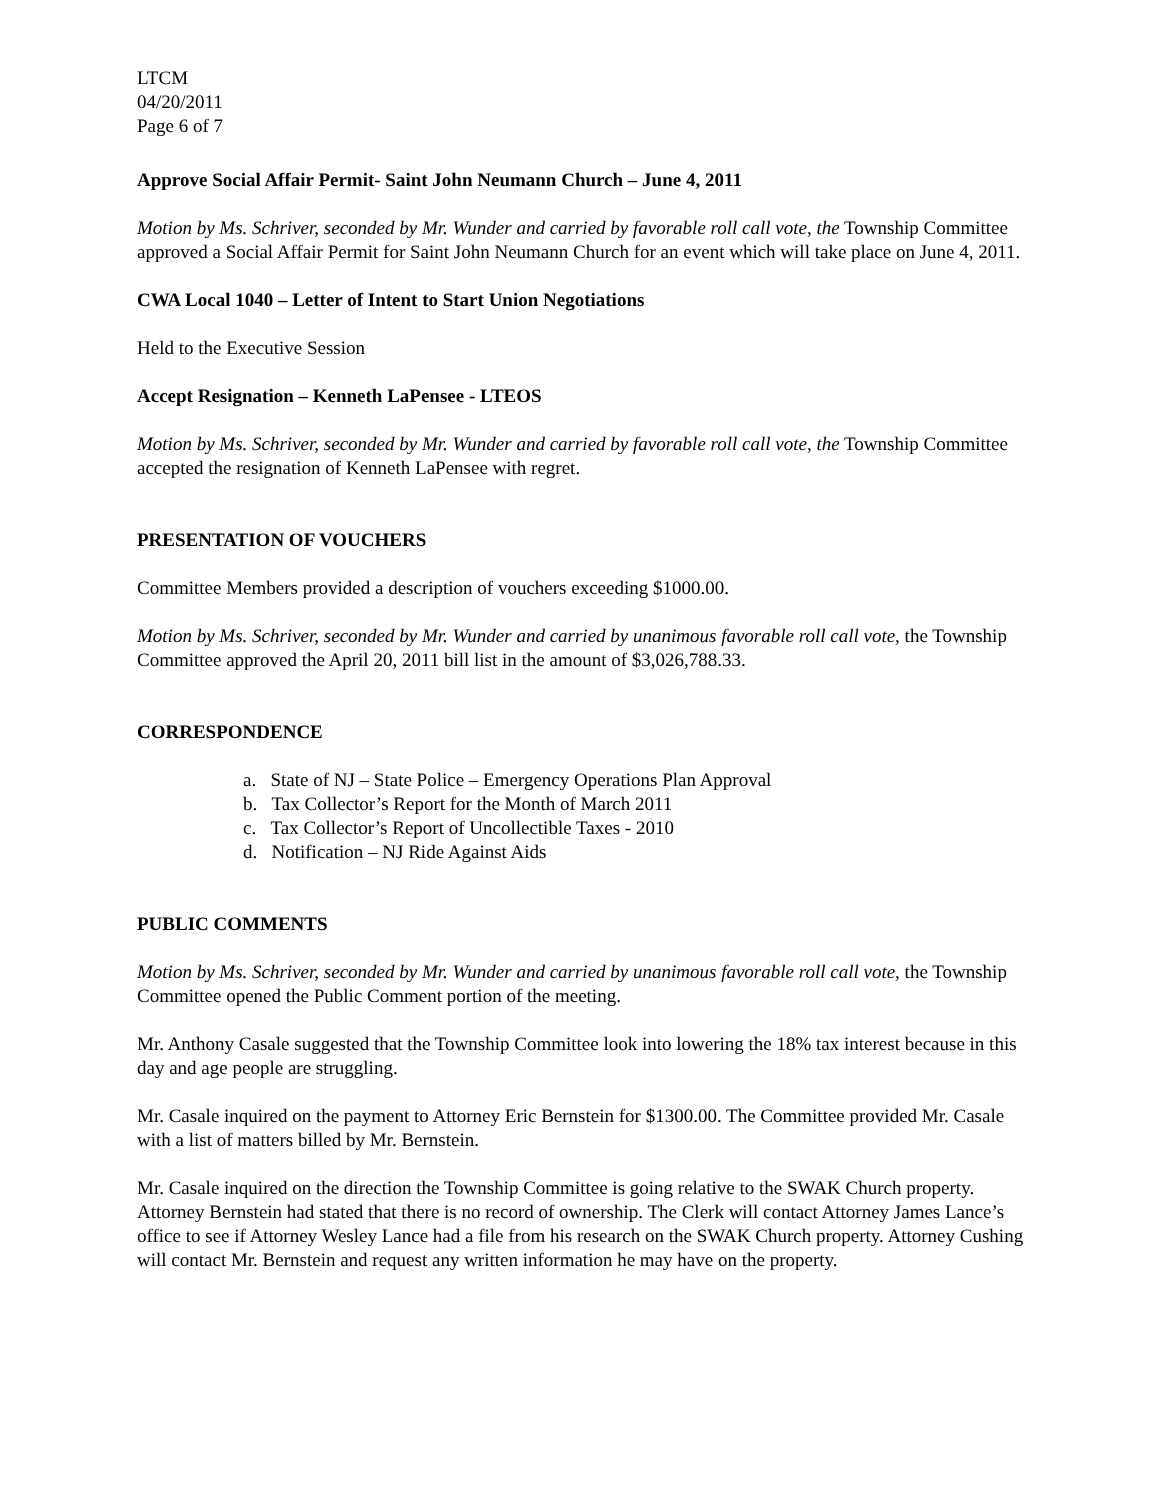LTCM
04/20/2011
Page 6 of 7
Approve Social Affair Permit- Saint John Neumann Church – June 4, 2011
Motion by Ms. Schriver, seconded by Mr. Wunder and carried by favorable roll call vote, the Township Committee approved a Social Affair Permit for Saint John Neumann Church for an event which will take place on June 4, 2011.
CWA Local 1040 – Letter of Intent to Start Union Negotiations
Held to the Executive Session
Accept Resignation – Kenneth LaPensee - LTEOS
Motion by Ms. Schriver, seconded by Mr. Wunder and carried by favorable roll call vote, the Township Committee accepted the resignation of Kenneth LaPensee with regret.
PRESENTATION OF VOUCHERS
Committee Members provided a description of vouchers exceeding $1000.00.
Motion by Ms. Schriver, seconded by Mr. Wunder and carried by unanimous favorable roll call vote, the Township Committee approved the April 20, 2011 bill list in the amount of $3,026,788.33.
CORRESPONDENCE
a. State of NJ – State Police – Emergency Operations Plan Approval
b. Tax Collector’s Report for the Month of March 2011
c. Tax Collector’s Report of Uncollectible Taxes - 2010
d. Notification – NJ Ride Against Aids
PUBLIC COMMENTS
Motion by Ms. Schriver, seconded by Mr. Wunder and carried by unanimous favorable roll call vote, the Township Committee opened the Public Comment portion of the meeting.
Mr. Anthony Casale suggested that the Township Committee look into lowering the 18% tax interest because in this day and age people are struggling.
Mr. Casale inquired on the payment to Attorney Eric Bernstein for $1300.00. The Committee provided Mr. Casale with a list of matters billed by Mr. Bernstein.
Mr. Casale inquired on the direction the Township Committee is going relative to the SWAK Church property. Attorney Bernstein had stated that there is no record of ownership. The Clerk will contact Attorney James Lance’s office to see if Attorney Wesley Lance had a file from his research on the SWAK Church property. Attorney Cushing will contact Mr. Bernstein and request any written information he may have on the property.